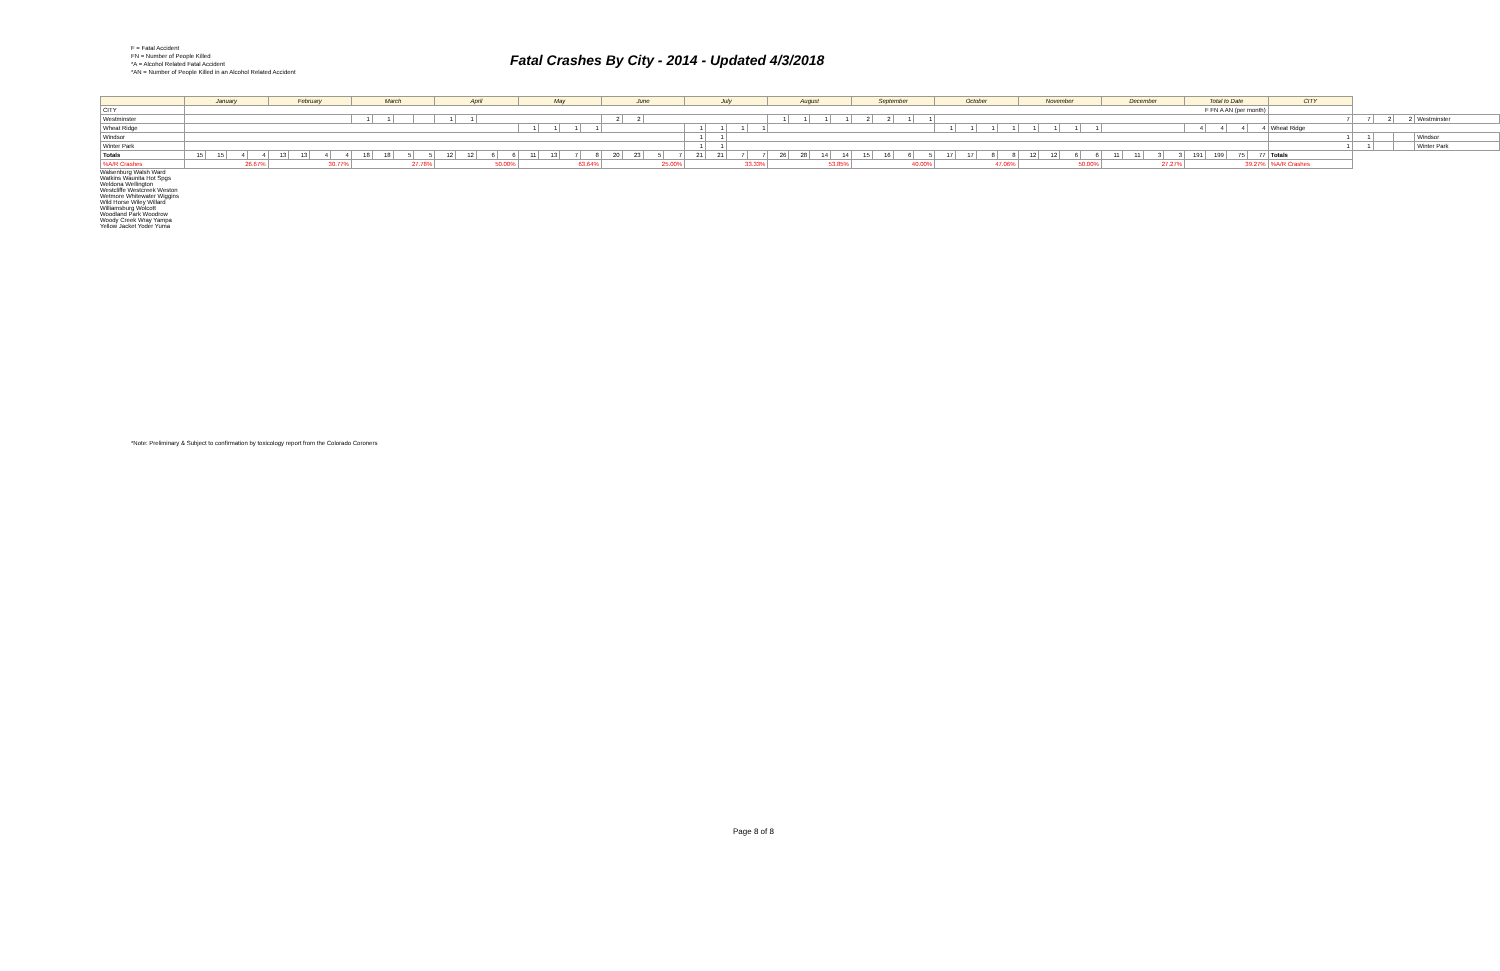F = Fatal Accident
FN = Number of People Killed
*A = Alcohol Related Fatal Accident
*AN = Number of People Killed in an Alcohol Related Accident
Fatal Crashes By City - 2014 - Updated 4/3/2018
| | January | | | | February | | | | March | | | | April | | | | May | | | | June | | | | July | | | | August | | | | September | | | | October | | | | November | | | | December | | | | Total to Date | | | | CITY | | | | |
| --- | --- | --- | --- | --- | --- | --- | --- | --- | --- | --- | --- | --- | --- | --- | --- | --- | --- | --- | --- | --- | --- | --- | --- | --- | --- | --- | --- | --- | --- | --- | --- | --- | --- | --- | --- | --- | --- | --- | --- | --- | --- | --- | --- | --- | --- | --- | --- | --- | --- | --- | --- | --- | --- | --- | --- | --- | --- |
| CITY | F FN A AN (per month) | | | | | | | | | | | | | | | | | | | | | | | | | | | | | | | | | | | | | | | | | | | | | | | | | | | | | | | | |
| Westminster | | | | | | | | | 1 | 1 | | | 1 | 1 | | | | | | | 2 | 2 | | | | | | | 1 | 1 | 1 | 1 | 2 | 2 | 1 | 1 | | | | | | | | | | | | | | | | | 7 | 7 | 2 | 2 | Westminster |
| Wheat Ridge | | | | | | | | | | | | | | | | | 1 | 1 | 1 | 1 | | | | | 1 | 1 | 1 | 1 | | | | | | | | | 1 | 1 | 1 | 1 | 1 | 1 | 1 | 1 | | | | | 4 | 4 | 4 | 4 | Wheat Ridge | | | | |
| Windsor | | | | | | | | | | | | | | | | | | | | | | | | | 1 | 1 | | | | | | | | | | | | | | | | | | | | | | | | | | | 1 | 1 | | | Windsor |
| Winter Park | | | | | | | | | | | | | | | | | | | | | | | | | 1 | 1 | | | | | | | | | | | | | | | | | | | | | | | | | | | 1 | 1 | | | Winter Park |
| Totals | 15 | 15 | 4 | 4 | 13 | 13 | 4 | 4 | 18 | 18 | 5 | 5 | 12 | 12 | 6 | 6 | 11 | 13 | 7 | 8 | 20 | 23 | 5 | 7 | 21 | 21 | 7 | 7 | 26 | 28 | 14 | 14 | 15 | 16 | 6 | 5 | 17 | 17 | 8 | 8 | 12 | 12 | 6 | 6 | 11 | 11 | 3 | 3 | 191 | 199 | 75 | 77 | Totals | | | | |
| %A/R Crashes | 26.67% | | | | 30.77% | | | | 27.78% | | | | 50.00% | | | | 63.64% | | | | 25.00% | | | | 33.33% | | | | 53.85% | | | | 40.00% | | | | 47.06% | | | | 50.00% | | | | 27.27% | | | | 39.27% | | | | %A/R Crashes | | | | |
Walsenburg Walsh Ward Watkins Waunita Hot Spgs Weldona Wellington Westcliffe Westcreek Weston Wetmore Whitewater Wiggins Wild Horse Wiley Willard Williamsburg Wolcott Woodland Park Woodrow Woody Creek Wray Yampa Yellow Jacket Yoder Yuma
*Note: Preliminary & Subject to confirmation by toxicology report from the Colorado Coroners
Page 8 of 8